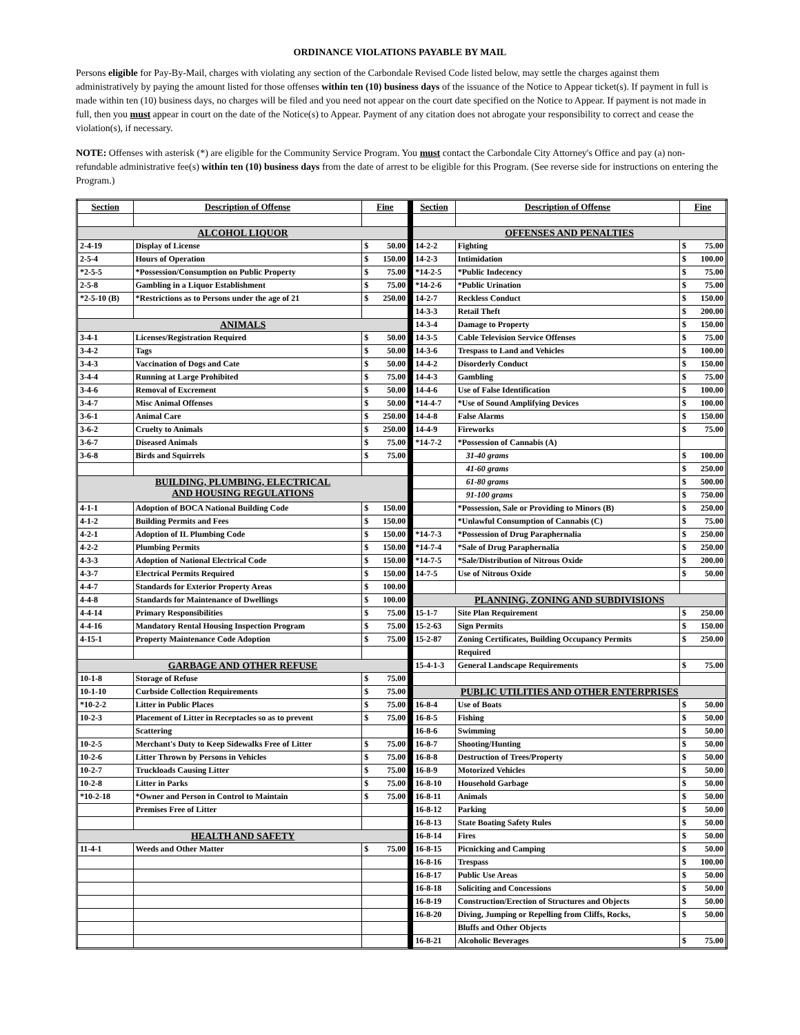ORDINANCE VIOLATIONS PAYABLE BY MAIL
Persons eligible for Pay-By-Mail, charges with violating any section of the Carbondale Revised Code listed below, may settle the charges against them administratively by paying the amount listed for those offenses within ten (10) business days of the issuance of the Notice to Appear ticket(s). If payment in full is made within ten (10) business days, no charges will be filed and you need not appear on the court date specified on the Notice to Appear. If payment is not made in full, then you must appear in court on the date of the Notice(s) to Appear. Payment of any citation does not abrogate your responsibility to correct and cease the violation(s), if necessary.
NOTE: Offenses with asterisk (*) are eligible for the Community Service Program. You must contact the Carbondale City Attorney's Office and pay (a) non-refundable administrative fee(s) within ten (10) business days from the date of arrest to be eligible for this Program. (See reverse side for instructions on entering the Program.)
| Section | Description of Offense | Fine | | | Section | Description of Offense | Fine | |
| ALCOHOL LIQUOR | | | | | OFFENSES AND PENALTIES | | | |
| 2-4-19 | Display of License | $ | 50.00 | | 14-2-2 | Fighting | $ | 75.00 |
| 2-5-4 | Hours of Operation | $ | 150.00 | | 14-2-3 | Intimidation | $ | 100.00 |
| *2-5-5 | *Possession/Consumption on Public Property | $ | 75.00 | | *14-2-5 | *Public Indecency | $ | 75.00 |
| 2-5-8 | Gambling in a Liquor Establishment | $ | 75.00 | | *14-2-6 | *Public Urination | $ | 75.00 |
| *2-5-10 (B) | *Restrictions as to Persons under the age of 21 | $ | 250.00 | | 14-2-7 | Reckless Conduct | $ | 150.00 |
| | | | | | 14-3-3 | Retail Theft | $ | 200.00 |
| ANIMALS | | | | | 14-3-4 | Damage to Property | $ | 150.00 |
| 3-4-1 | Licenses/Registration Required | $ | 50.00 | | 14-3-5 | Cable Television Service Offenses | $ | 75.00 |
| 3-4-2 | Tags | $ | 50.00 | | 14-3-6 | Trespass to Land and Vehicles | $ | 100.00 |
| 3-4-3 | Vaccination of Dogs and Cate | $ | 50.00 | | 14-4-2 | Disorderly Conduct | $ | 150.00 |
| 3-4-4 | Running at Large Prohibited | $ | 75.00 | | 14-4-3 | Gambling | $ | 75.00 |
| 3-4-6 | Removal of Excrement | $ | 50.00 | | 14-4-6 | Use of False Identification | $ | 100.00 |
| 3-4-7 | Misc Animal Offenses | $ | 50.00 | | *14-4-7 | *Use of Sound Amplifying Devices | $ | 100.00 |
| 3-6-1 | Animal Care | $ | 250.00 | | 14-4-8 | False Alarms | $ | 150.00 |
| 3-6-2 | Cruelty to Animals | $ | 250.00 | | 14-4-9 | Fireworks | $ | 75.00 |
| 3-6-7 | Diseased Animals | $ | 75.00 | | *14-7-2 | *Possession of Cannabis (A) | | |
| 3-6-8 | Birds and Squirrels | $ | 75.00 | | | 31-40 grams | $ | 100.00 |
| | | | | | | 41-60 grams | $ | 250.00 |
| BUILDING, PLUMBING, ELECTRICAL AND HOUSING REGULATIONS | | | | | | 61-80 grams | $ | 500.00 |
| | | | | | | 91-100 grams | $ | 750.00 |
| 4-1-1 | Adoption of BOCA National Building Code | $ | 150.00 | | | *Possession, Sale or Providing to Minors (B) | $ | 250.00 |
| 4-1-2 | Building Permits and Fees | $ | 150.00 | | | *Unlawful Consumption of Cannabis (C) | $ | 75.00 |
| 4-2-1 | Adoption of IL Plumbing Code | $ | 150.00 | | *14-7-3 | *Possession of Drug Paraphernalia | $ | 250.00 |
| 4-2-2 | Plumbing Permits | $ | 150.00 | | *14-7-4 | *Sale of Drug Paraphernalia | $ | 250.00 |
| 4-3-3 | Adoption of National Electrical Code | $ | 150.00 | | *14-7-5 | *Sale/Distribution of Nitrous Oxide | $ | 200.00 |
| 4-3-7 | Electrical Permits Required | $ | 150.00 | | 14-7-5 | Use of Nitrous Oxide | $ | 50.00 |
| 4-4-7 | Standards for Exterior Property Areas | $ | 100.00 | | | | | |
| 4-4-8 | Standards for Maintenance of Dwellings | $ | 100.00 | | PLANNING, ZONING AND SUBDIVISIONS | | | |
| 4-4-14 | Primary Responsibilities | $ | 75.00 | | 15-1-7 | Site Plan Requirement | $ | 250.00 |
| 4-4-16 | Mandatory Rental Housing Inspection Program | $ | 75.00 | | 15-2-63 | Sign Permits | $ | 150.00 |
| 4-15-1 | Property Maintenance Code Adoption | $ | 75.00 | | 15-2-87 | Zoning Certificates, Building Occupancy Permits | $ | 250.00 |
| | | | | | | Required | | |
| GARBAGE AND OTHER REFUSE | | | | | 15-4-1-3 | General Landscape Requirements | $ | 75.00 |
| 10-1-8 | Storage of Refuse | $ | 75.00 | | | | | |
| 10-1-10 | Curbside Collection Requirements | $ | 75.00 | | PUBLIC UTILITIES AND OTHER ENTERPRISES | | | |
| *10-2-2 | Litter in Public Places | $ | 75.00 | | 16-8-4 | Use of Boats | $ | 50.00 |
| 10-2-3 | Placement of Litter in Receptacles so as to prevent | $ | 75.00 | | 16-8-5 | Fishing | $ | 50.00 |
| | Scattering | | | | 16-8-6 | Swimming | $ | 50.00 |
| 10-2-5 | Merchant's Duty to Keep Sidewalks Free of Litter | $ | 75.00 | | 16-8-7 | Shooting/Hunting | $ | 50.00 |
| 10-2-6 | Litter Thrown by Persons in Vehicles | $ | 75.00 | | 16-8-8 | Destruction of Trees/Property | $ | 50.00 |
| 10-2-7 | Truckloads Causing Litter | $ | 75.00 | | 16-8-9 | Motorized Vehicles | $ | 50.00 |
| 10-2-8 | Litter in Parks | $ | 75.00 | | 16-8-10 | Household Garbage | $ | 50.00 |
| *10-2-18 | *Owner and Person in Control to Maintain | $ | 75.00 | | 16-8-11 | Animals | $ | 50.00 |
| | Premises Free of Litter | | | | 16-8-12 | Parking | $ | 50.00 |
| | | | | | 16-8-13 | State Boating Safety Rules | $ | 50.00 |
| HEALTH AND SAFETY | | | | | 16-8-14 | Fires | $ | 50.00 |
| 11-4-1 | Weeds and Other Matter | $ | 75.00 | | 16-8-15 | Picnicking and Camping | $ | 50.00 |
| | | | | | 16-8-16 | Trespass | $ | 100.00 |
| | | | | | 16-8-17 | Public Use Areas | $ | 50.00 |
| | | | | | 16-8-18 | Soliciting and Concessions | $ | 50.00 |
| | | | | | 16-8-19 | Construction/Erection of Structures and Objects | $ | 50.00 |
| | | | | | 16-8-20 | Diving, Jumping or Repelling from Cliffs, Rocks, | $ | 50.00 |
| | | | | | | Bluffs and Other Objects | | |
| | | | | | 16-8-21 | Alcoholic Beverages | $ | 75.00 |